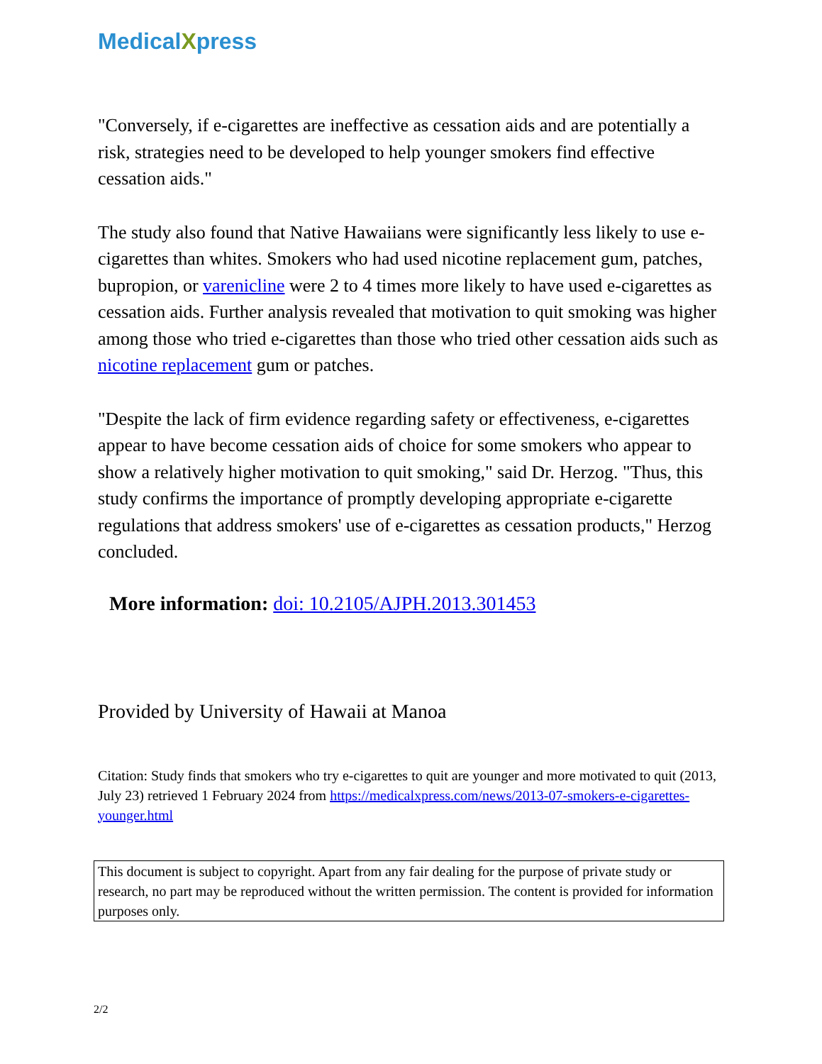MedicalXpress
"Conversely, if e-cigarettes are ineffective as cessation aids and are potentially a risk, strategies need to be developed to help younger smokers find effective cessation aids."
The study also found that Native Hawaiians were significantly less likely to use e-cigarettes than whites. Smokers who had used nicotine replacement gum, patches, bupropion, or varenicline were 2 to 4 times more likely to have used e-cigarettes as cessation aids. Further analysis revealed that motivation to quit smoking was higher among those who tried e-cigarettes than those who tried other cessation aids such as nicotine replacement gum or patches.
"Despite the lack of firm evidence regarding safety or effectiveness, e-cigarettes appear to have become cessation aids of choice for some smokers who appear to show a relatively higher motivation to quit smoking," said Dr. Herzog. "Thus, this study confirms the importance of promptly developing appropriate e-cigarette regulations that address smokers' use of e-cigarettes as cessation products," Herzog concluded.
More information: doi: 10.2105/AJPH.2013.301453
Provided by University of Hawaii at Manoa
Citation: Study finds that smokers who try e-cigarettes to quit are younger and more motivated to quit (2013, July 23) retrieved 1 February 2024 from https://medicalxpress.com/news/2013-07-smokers-e-cigarettes-younger.html
This document is subject to copyright. Apart from any fair dealing for the purpose of private study or research, no part may be reproduced without the written permission. The content is provided for information purposes only.
2/2